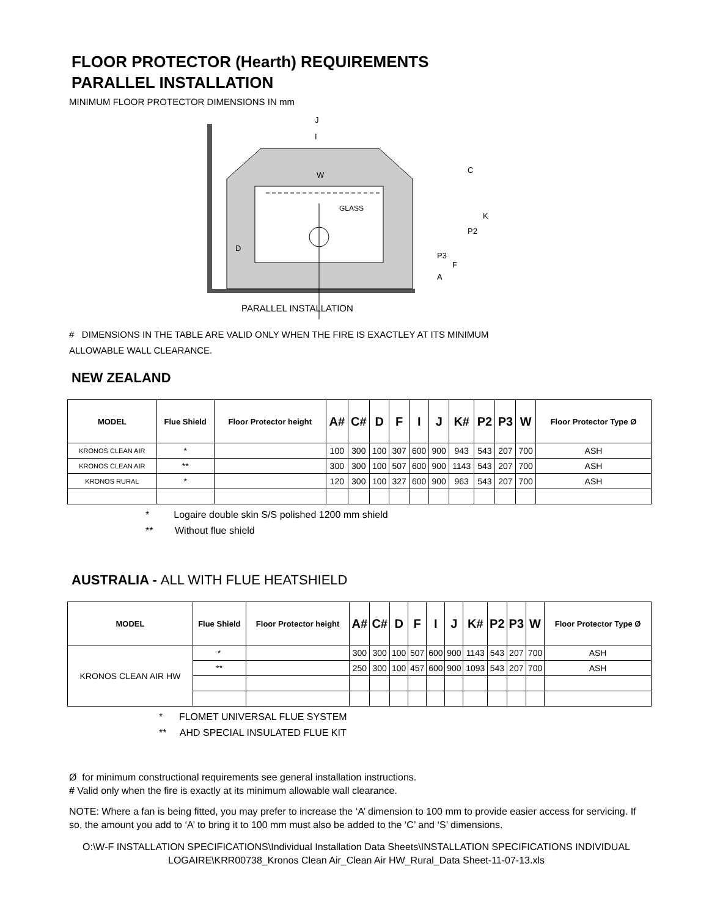FLOOR PROTECTOR (Hearth) REQUIREMENTS
PARALLEL INSTALLATION
MINIMUM FLOOR PROTECTOR DIMENSIONS IN mm
GLASS
PARALLEL INSTALLATION
J
I
W
C
K
P2
P3
F
A
D
# DIMENSIONS IN THE TABLE ARE VALID ONLY WHEN THE FIRE IS EXACTLEY AT ITS MINIMUM
ALLOWABLE WALL CLEARANCE.
NEW ZEALAND
| MODEL | Flue Shield | Floor Protector height | A# | C# | D | F | I | J | K# | P2 | P3 | W | Floor Protector Type Ø |
| --- | --- | --- | --- | --- | --- | --- | --- | --- | --- | --- | --- | --- | --- |
| KRONOS CLEAN AIR | * | | 100 | 300 | 100 | 307 | 600 | 900 | 943 | 543 | 207 | 700 | ASH |
| KRONOS CLEAN AIR | ** | | 300 | 300 | 100 | 507 | 600 | 900 | 1143 | 543 | 207 | 700 | ASH |
| KRONOS RURAL | * | | 120 | 300 | 100 | 327 | 600 | 900 | 963 | 543 | 207 | 700 | ASH |
* Logaire double skin S/S polished 1200 mm shield
** Without flue shield
AUSTRALIA - ALL WITH FLUE HEATSHIELD
| MODEL | Flue Shield | Floor Protector height | A# | C# | D | F | I | J | K# | P2 | P3 | W | Floor Protector Type Ø |
| --- | --- | --- | --- | --- | --- | --- | --- | --- | --- | --- | --- | --- | --- |
| KRONOS CLEAN AIR HW | * | | 300 | 300 | 100 | 507 | 600 | 900 | 1143 | 543 | 207 | 700 | ASH |
| | ** | | 250 | 300 | 100 | 457 | 600 | 900 | 1093 | 543 | 207 | 700 | ASH |
* FLOMET UNIVERSAL FLUE SYSTEM
** AHD SPECIAL INSULATED FLUE KIT
Ø for minimum constructional requirements see general installation instructions.
# Valid only when the fire is exactly at its minimum allowable wall clearance.
NOTE: Where a fan is being fitted, you may prefer to increase the ‘A’ dimension to 100 mm to provide easier access for servicing. If so, the amount you add to ‘A’ to bring it to 100 mm must also be added to the ‘C’ and ‘S’ dimensions.
O:\W-F INSTALLATION SPECIFICATIONS\Individual Installation Data Sheets\INSTALLATION SPECIFICATIONS INDIVIDUAL LOGAIRE\KRR00738_Kronos Clean Air_Clean Air HW_Rural_Data Sheet-11-07-13.xls